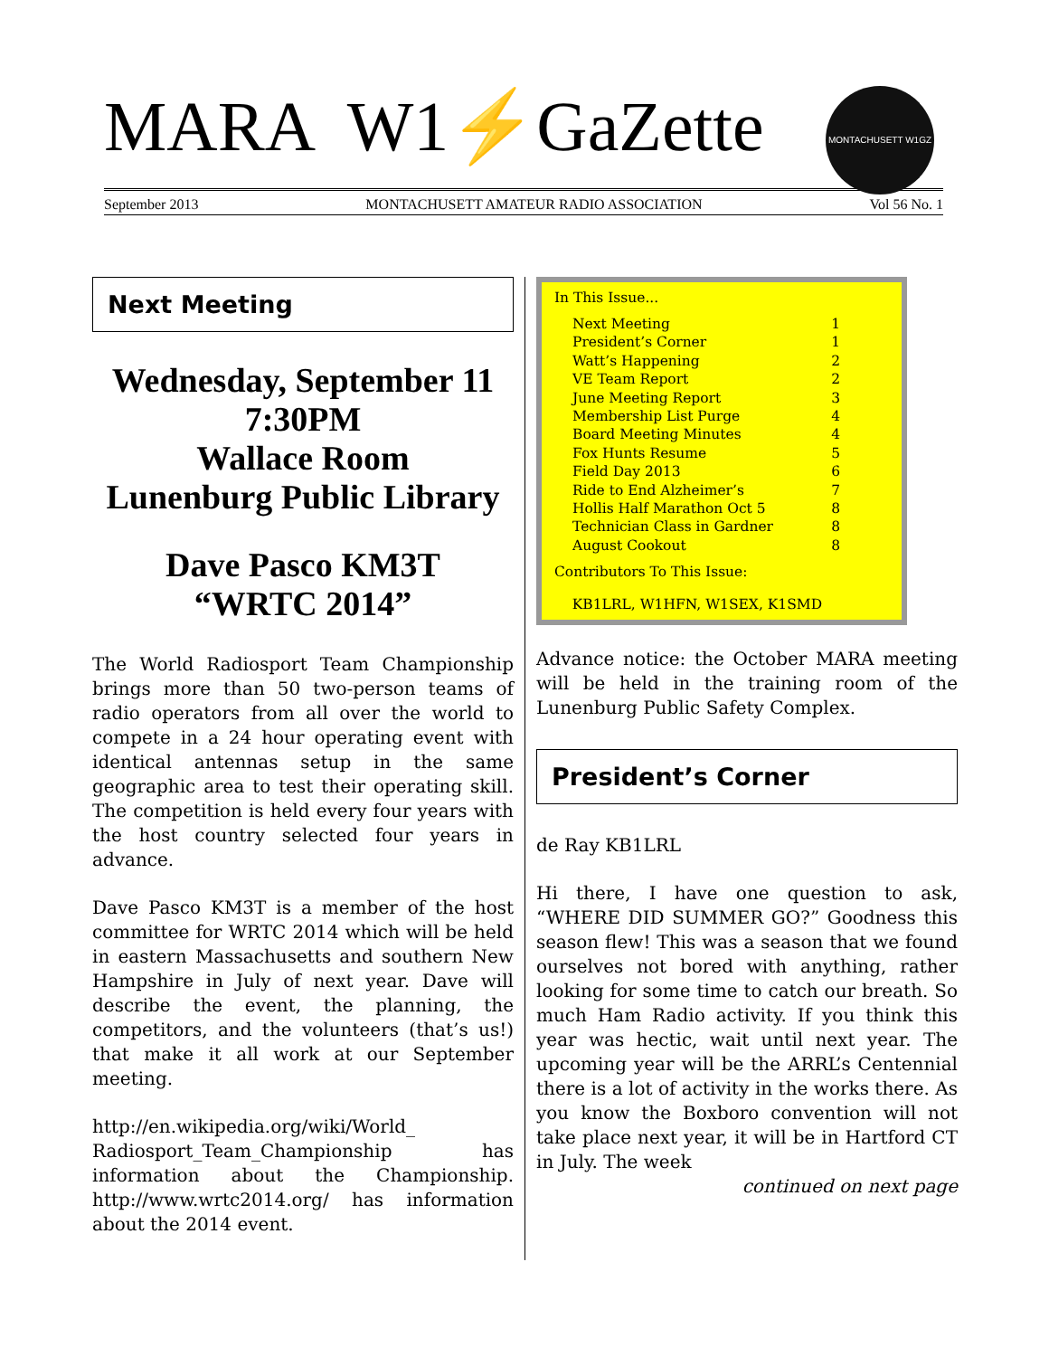MARA W1⚡GaZette
MONTACHUSETT W1GZ
September 2013 MONTACHUSETT AMATEUR RADIO ASSOCIATION Vol 56 No. 1
Next Meeting
Wednesday, September 11
7:30PM
Wallace Room
Lunenburg Public Library
Dave Pasco KM3T
“WRTC 2014”
The World Radiosport Team Championship brings more than 50 two-person teams of radio operators from all over the world to compete in a 24 hour operating event with identical antennas setup in the same geographic area to test their operating skill. The competition is held every four years with the host country selected four years in advance.
Dave Pasco KM3T is a member of the host committee for WRTC 2014 which will be held in eastern Massachusetts and southern New Hampshire in July of next year. Dave will describe the event, the planning, the competitors, and the volunteers (that’s us!) that make it all work at our September meeting.
http://en.wikipedia.org/wiki/World_ Radiosport_Team_Championship has information about the Championship. http://www.wrtc2014.org/ has information about the 2014 event.
In This Issue...
Next Meeting 1
President’s Corner 1
Watt’s Happening 2
VE Team Report 2
June Meeting Report 3
Membership List Purge 4
Board Meeting Minutes 4
Fox Hunts Resume 5
Field Day 2013 6
Ride to End Alzheimer’s 7
Hollis Half Marathon Oct 5 8
Technician Class in Gardner 8
August Cookout 8
Contributors To This Issue:
KB1LRL, W1HFN, W1SEX, K1SMD
Advance notice: the October MARA meeting will be held in the training room of the Lunenburg Public Safety Complex.
President’s Corner
de Ray KB1LRL
Hi there, I have one question to ask, “WHERE DID SUMMER GO?” Goodness this season flew! This was a season that we found ourselves not bored with anything, rather looking for some time to catch our breath. So much Ham Radio activity. If you think this year was hectic, wait until next year. The upcoming year will be the ARRL’s Centennial there is a lot of activity in the works there. As you know the Boxboro convention will not take place next year, it will be in Hartford CT in July. The week
continued on next page